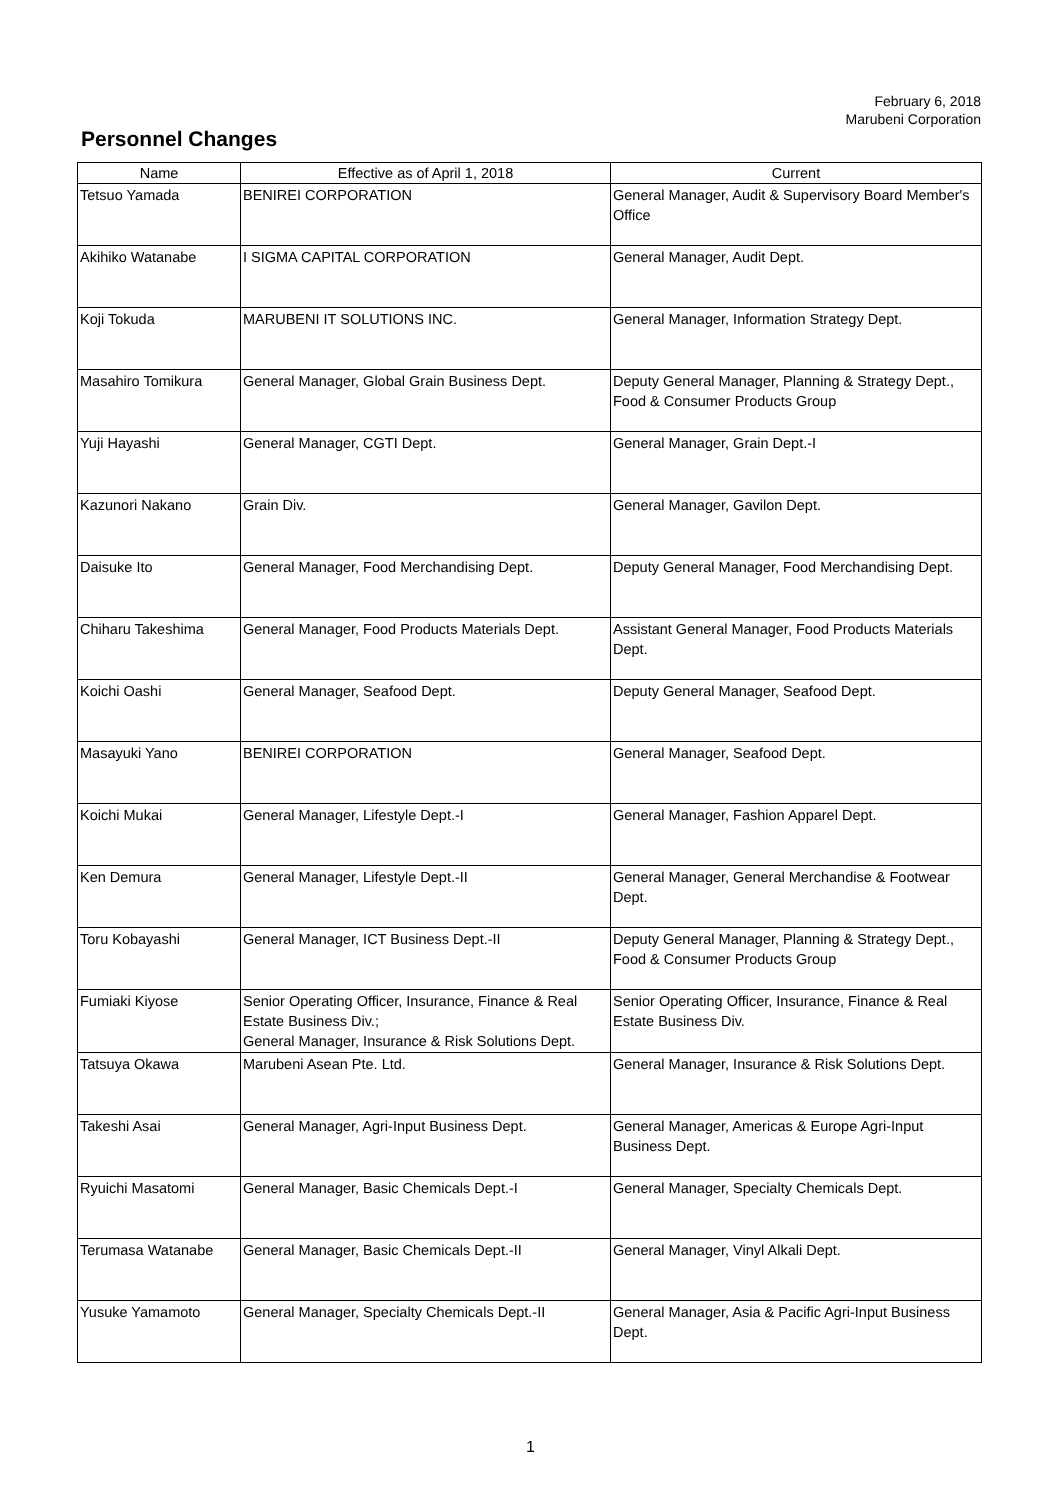February 6, 2018
Marubeni Corporation
Personnel Changes
| Name | Effective as of April 1, 2018 | Current |
| --- | --- | --- |
| Tetsuo Yamada | BENIREI CORPORATION | General Manager, Audit & Supervisory Board Member's Office |
| Akihiko Watanabe | I SIGMA CAPITAL CORPORATION | General Manager, Audit Dept. |
| Koji Tokuda | MARUBENI IT SOLUTIONS INC. | General Manager, Information Strategy Dept. |
| Masahiro Tomikura | General Manager, Global Grain Business Dept. | Deputy General Manager, Planning & Strategy Dept., Food & Consumer Products Group |
| Yuji Hayashi | General Manager, CGTI Dept. | General Manager, Grain Dept.-I |
| Kazunori Nakano | Grain Div. | General Manager, Gavilon Dept. |
| Daisuke Ito | General Manager, Food Merchandising Dept. | Deputy General Manager, Food Merchandising Dept. |
| Chiharu Takeshima | General Manager, Food Products Materials Dept. | Assistant General Manager, Food Products Materials Dept. |
| Koichi Oashi | General Manager, Seafood Dept. | Deputy General Manager, Seafood Dept. |
| Masayuki Yano | BENIREI CORPORATION | General Manager, Seafood Dept. |
| Koichi Mukai | General Manager, Lifestyle Dept.-I | General Manager, Fashion Apparel Dept. |
| Ken Demura | General Manager, Lifestyle Dept.-II | General Manager, General Merchandise & Footwear Dept. |
| Toru Kobayashi | General Manager, ICT Business Dept.-II | Deputy General Manager, Planning & Strategy Dept., Food & Consumer Products Group |
| Fumiaki Kiyose | Senior Operating Officer, Insurance, Finance & Real Estate Business Div.; General Manager, Insurance & Risk Solutions Dept. | Senior Operating Officer, Insurance, Finance & Real Estate Business Div. |
| Tatsuya Okawa | Marubeni Asean Pte. Ltd. | General Manager, Insurance & Risk Solutions Dept. |
| Takeshi Asai | General Manager, Agri-Input Business Dept. | General Manager, Americas & Europe Agri-Input Business Dept. |
| Ryuichi Masatomi | General Manager, Basic Chemicals Dept.-I | General Manager, Specialty Chemicals Dept. |
| Terumasa Watanabe | General Manager, Basic Chemicals Dept.-II | General Manager, Vinyl Alkali Dept. |
| Yusuke Yamamoto | General Manager, Specialty Chemicals Dept.-II | General Manager, Asia & Pacific Agri-Input Business Dept. |
1